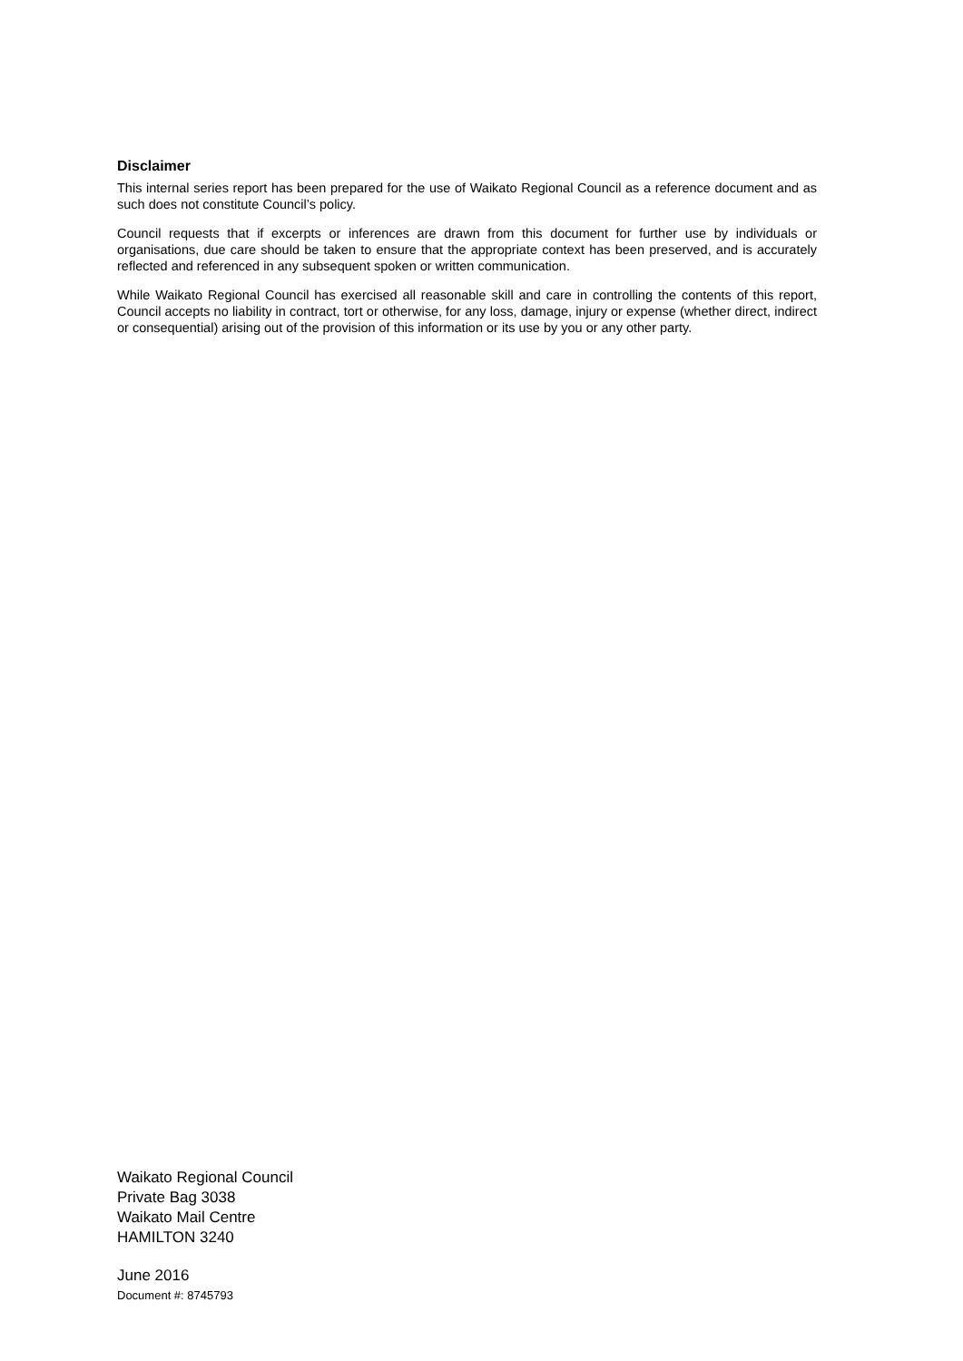Disclaimer
This internal series report has been prepared for the use of Waikato Regional Council as a reference document and as such does not constitute Council’s policy.
Council requests that if excerpts or inferences are drawn from this document for further use by individuals or organisations, due care should be taken to ensure that the appropriate context has been preserved, and is accurately reflected and referenced in any subsequent spoken or written communication.
While Waikato Regional Council has exercised all reasonable skill and care in controlling the contents of this report, Council accepts no liability in contract, tort or otherwise, for any loss, damage, injury or expense (whether direct, indirect or consequential) arising out of the provision of this information or its use by you or any other party.
Waikato Regional Council
Private Bag 3038
Waikato Mail Centre
HAMILTON 3240
June 2016
Document #: 8745793